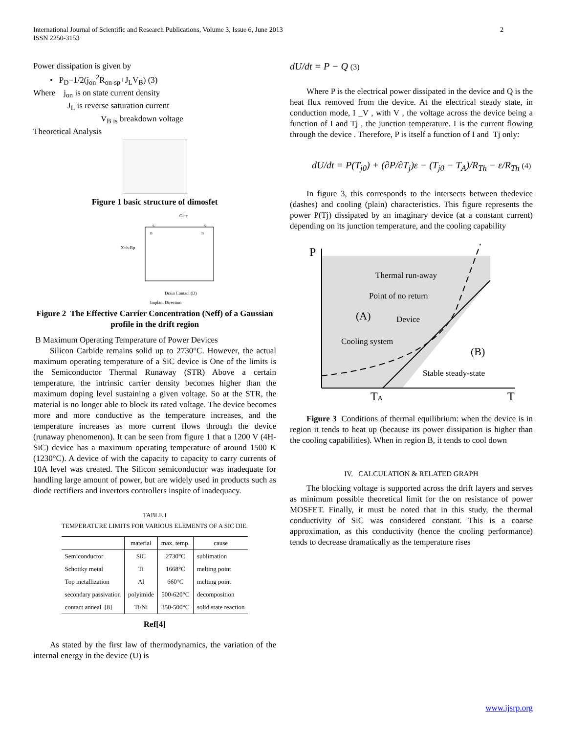International Journal of Scientific and Research Publications, Volume 3, Issue 6, June 2013
ISSN 2250-3153
2
Power dissipation is given by
• P<sub>D</sub>=1/2(j<sub>on</sub><sup>2</sup>R<sub>on-sp</sub>+J<sub>L</sub>V<sub>B</sub>) (3)
Where j<sub>on</sub> is on state current density
J<sub>L</sub> is reverse saturation current
V<sub>B is</sub> breakdown voltage
Theoretical Analysis
Figure 1 basic structure of dimosfet
X=h-Rp
s
s
n
n
Gate
Drain Contact (D)
Implant Direction
Figure 2 The Effective Carrier Concentration (Neff) of a Gaussian profile in the drift region
B Maximum Operating Temperature of Power Devices
Silicon Carbide remains solid up to 2730°C. However, the actual maximum operating temperature of a SiC device is One of the limits is the Semiconductor Thermal Runaway (STR) Above a certain temperature, the intrinsic carrier density becomes higher than the maximum doping level sustaining a given voltage. So at the STR, the material is no longer able to block its rated voltage. The device becomes more and more conductive as the temperature increases, and the temperature increases as more current flows through the device (runaway phenomenon). It can be seen from figure 1 that a 1200 V (4H-SiC) device has a maximum operating temperature of around 1500 K (1230°C). A device of with the capacity to capacity to carry currents of 10A level was created. The Silicon semiconductor was inadequate for handling large amount of power, but are widely used in products such as diode rectifiers and invertors controllers inspite of inadequacy.
TABLE I
TEMPERATURE LIMITS FOR VARIOUS ELEMENTS OF A SIC DIE.
| | material | max. temp. | cause |
| --- | --- | --- | --- |
| Semiconductor | SiC | 2730°C | sublimation |
| Schottky metal | Ti | 1668°C | melting point |
| Top metallization | Al | 660°C | melting point |
| secondary passivation | polyimide | 500-620°C | decomposition |
| contact anneal. [8] | Ti/Ni | 350-500°C | solid state reaction |
Ref[4]
As stated by the first law of thermodynamics, the variation of the internal energy in the device (U) is
dU/dt = P − Q (3)
Where P is the electrical power dissipated in the device and Q is the heat flux removed from the device. At the electrical steady state, in conduction mode, I _V , with V , the voltage across the device being a function of I and Tj , the junction temperature. I is the current flowing through the device . Therefore, P is itself a function of I and Tj only:
dU/dt = P(T<sub>j0</sub>) + (∂P/∂T<sub>j</sub>)ε − (T<sub>j0</sub> − T<sub>A</sub>)/R<sub>Th</sub> − ε/R<sub>Th</sub> (4)
In figure 3, this corresponds to the intersects between thedevice (dashes) and cooling (plain) characteristics. This figure represents the power P(Tj) dissipated by an imaginary device (at a constant current) depending on its junction temperature, and the cooling capability
P
T
TA
Thermal run-away
Point of no return
(A)
Device
Cooling system
(B)
Stable steady-state
Figure 3 Conditions of thermal equilibrium: when the device is in region it tends to heat up (because its power dissipation is higher than the cooling capabilities). When in region B, it tends to cool down
IV. CALCULATION & RELATED GRAPH
The blocking voltage is supported across the drift layers and serves as minimum possible theoretical limit for the on resistance of power MOSFET. Finally, it must be noted that in this study, the thermal conductivity of SiC was considered constant. This is a coarse approximation, as this conductivity (hence the cooling performance) tends to decrease dramatically as the temperature rises
www.ijsrp.org